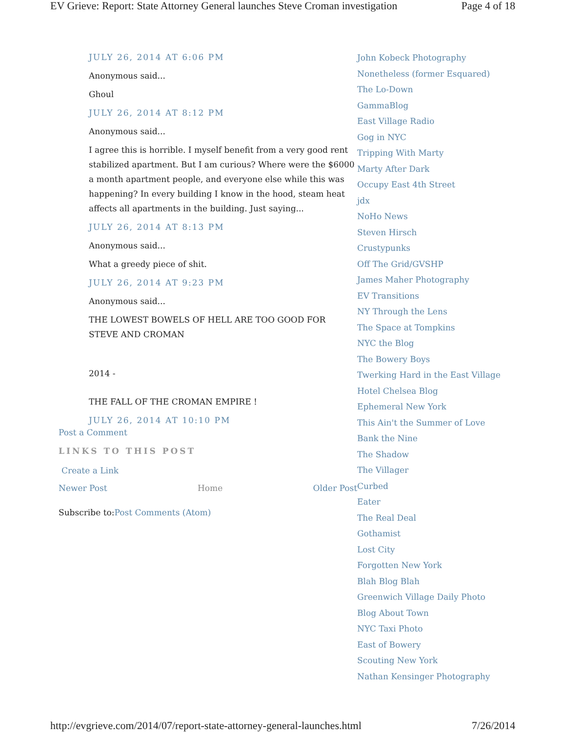EV Grieve: Report: State Attorney General launches Steve Croman investigation Page 4 of 18
JULY 26, 2014 AT 6:06 PM
Anonymous said...
Ghoul
JULY 26, 2014 AT 8:12 PM
Anonymous said...
I agree this is horrible. I myself benefit from a very good rent stabilized apartment. But I am curious? Where were the $6000 a month apartment people, and everyone else while this was happening? In every building I know in the hood, steam heat affects all apartments in the building. Just saying...
JULY 26, 2014 AT 8:13 PM
Anonymous said...
What a greedy piece of shit.
JULY 26, 2014 AT 9:23 PM
Anonymous said...
THE LOWEST BOWELS OF HELL ARE TOO GOOD FOR STEVE AND CROMAN
2014 -
THE FALL OF THE CROMAN EMPIRE !
JULY 26, 2014 AT 10:10 PM
Post a Comment
LINKS TO THIS POST
Create a Link
Newer Post Home Older Post
Subscribe to:Post Comments (Atom)
John Kobeck Photography
Nonetheless (former Esquared)
The Lo-Down
GammaBlog
East Village Radio
Gog in NYC
Tripping With Marty
Marty After Dark
Occupy East 4th Street
jdx
NoHo News
Steven Hirsch
Crustypunks
Off The Grid/GVSHP
James Maher Photography
EV Transitions
NY Through the Lens
The Space at Tompkins
NYC the Blog
The Bowery Boys
Twerking Hard in the East Village
Hotel Chelsea Blog
Ephemeral New York
This Ain't the Summer of Love
Bank the Nine
The Shadow
The Villager
Curbed
Eater
The Real Deal
Gothamist
Lost City
Forgotten New York
Blah Blog Blah
Greenwich Village Daily Photo
Blog About Town
NYC Taxi Photo
East of Bowery
Scouting New York
Nathan Kensinger Photography
http://evgrieve.com/2014/07/report-state-attorney-general-launches.html 7/26/2014